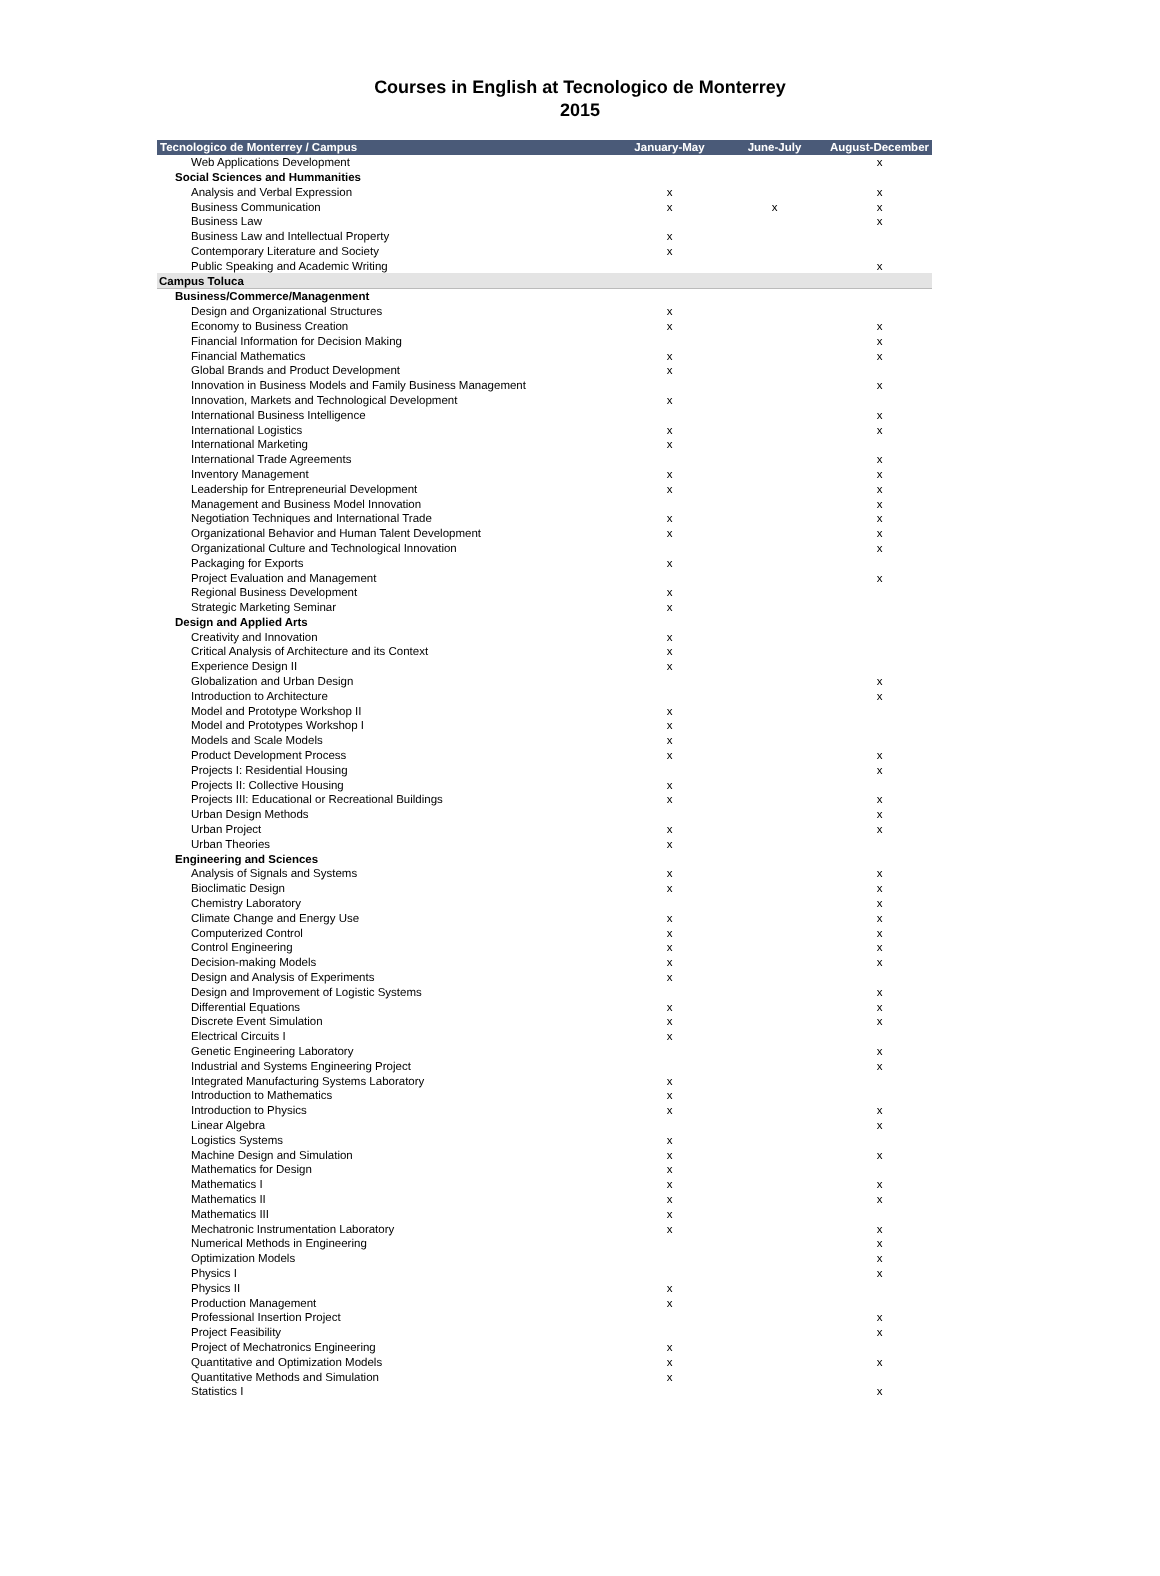Courses in English at Tecnologico de Monterrey
2015
| Tecnologico de Monterrey / Campus | January-May | June-July | August-December |
| --- | --- | --- | --- |
| Web Applications Development | | | x |
| Social Sciences and Hummanities | | | |
| Analysis and Verbal Expression | x | | x |
| Business Communication | x | x | x |
| Business Law | | | x |
| Business Law and Intellectual Property | x | | |
| Contemporary Literature and Society | x | | |
| Public Speaking and Academic Writing | | | x |
| Campus Toluca | | | |
| Business/Commerce/Managenment | | | |
| Design and Organizational Structures | x | | |
| Economy to Business Creation | x | | x |
| Financial Information for Decision Making | | | x |
| Financial Mathematics | x | | x |
| Global Brands and Product Development | x | | |
| Innovation in Business Models and Family Business Management | | | x |
| Innovation, Markets and Technological Development | x | | |
| International Business Intelligence | | | x |
| International Logistics | x | | x |
| International Marketing | x | | |
| International Trade Agreements | | | x |
| Inventory Management | x | | x |
| Leadership for Entrepreneurial Development | x | | x |
| Management and Business Model Innovation | | | x |
| Negotiation Techniques and International Trade | x | | x |
| Organizational Behavior and Human Talent Development | x | | x |
| Organizational Culture and Technological Innovation | | | x |
| Packaging for Exports | x | | |
| Project Evaluation and Management | | | x |
| Regional Business Development | x | | |
| Strategic Marketing Seminar | x | | |
| Design and Applied Arts | | | |
| Creativity and Innovation | x | | |
| Critical Analysis of Architecture and its Context | x | | |
| Experience Design II | x | | |
| Globalization and Urban Design | | | x |
| Introduction to Architecture | | | x |
| Model and Prototype Workshop II | x | | |
| Model and Prototypes Workshop I | x | | |
| Models and Scale Models | x | | |
| Product Development Process | x | | x |
| Projects I: Residential Housing | | | x |
| Projects II: Collective Housing | x | | |
| Projects III: Educational or Recreational Buildings | x | | x |
| Urban Design Methods | | | x |
| Urban Project | x | | x |
| Urban Theories | x | | |
| Engineering and Sciences | | | |
| Analysis of Signals and Systems | x | | x |
| Bioclimatic Design | x | | x |
| Chemistry Laboratory | | | x |
| Climate Change and Energy Use | x | | x |
| Computerized Control | x | | x |
| Control Engineering | x | | x |
| Decision-making Models | x | | x |
| Design and Analysis of Experiments | x | | |
| Design and Improvement of Logistic Systems | | | x |
| Differential Equations | x | | x |
| Discrete Event Simulation | x | | x |
| Electrical Circuits I | x | | |
| Genetic Engineering Laboratory | | | x |
| Industrial and Systems Engineering Project | | | x |
| Integrated Manufacturing Systems Laboratory | x | | |
| Introduction to Mathematics | x | | |
| Introduction to Physics | x | | x |
| Linear Algebra | | | x |
| Logistics Systems | x | | |
| Machine Design and Simulation | x | | x |
| Mathematics for Design | x | | |
| Mathematics I | x | | x |
| Mathematics II | x | | x |
| Mathematics III | x | | |
| Mechatronic Instrumentation Laboratory | x | | x |
| Numerical Methods in Engineering | | | x |
| Optimization Models | | | x |
| Physics I | | | x |
| Physics II | x | | |
| Production Management | x | | |
| Professional Insertion Project | | | x |
| Project Feasibility | | | x |
| Project of Mechatronics Engineering | x | | |
| Quantitative and Optimization Models | x | | x |
| Quantitative Methods and Simulation | x | | |
| Statistics I | | | x |